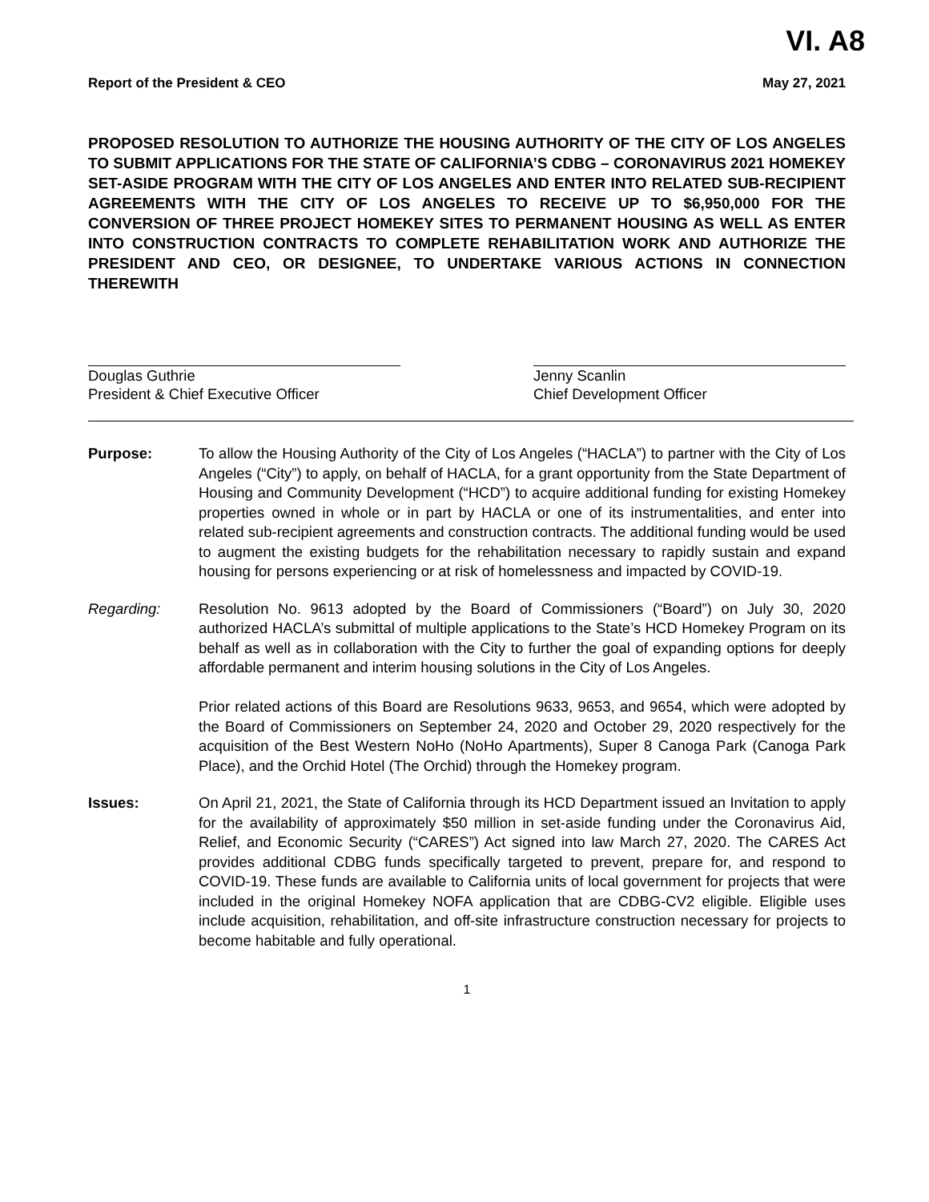VI. A8
Report of the President & CEO May 27, 2021
PROPOSED RESOLUTION TO AUTHORIZE THE HOUSING AUTHORITY OF THE CITY OF LOS ANGELES TO SUBMIT APPLICATIONS FOR THE STATE OF CALIFORNIA’S CDBG – CORONAVIRUS 2021 HOMEKEY SET-ASIDE PROGRAM WITH THE CITY OF LOS ANGELES AND ENTER INTO RELATED SUB-RECIPIENT AGREEMENTS WITH THE CITY OF LOS ANGELES TO RECEIVE UP TO $6,950,000 FOR THE CONVERSION OF THREE PROJECT HOMEKEY SITES TO PERMANENT HOUSING AS WELL AS ENTER INTO CONSTRUCTION CONTRACTS TO COMPLETE REHABILITATION WORK AND AUTHORIZE THE PRESIDENT AND CEO, OR DESIGNEE, TO UNDERTAKE VARIOUS ACTIONS IN CONNECTION THEREWITH
Douglas Guthrie
President & Chief Executive Officer
Jenny Scanlin
Chief Development Officer
Purpose: To allow the Housing Authority of the City of Los Angeles (“HACLA”) to partner with the City of Los Angeles (“City”) to apply, on behalf of HACLA, for a grant opportunity from the State Department of Housing and Community Development (“HCD”) to acquire additional funding for existing Homekey properties owned in whole or in part by HACLA or one of its instrumentalities, and enter into related sub-recipient agreements and construction contracts. The additional funding would be used to augment the existing budgets for the rehabilitation necessary to rapidly sustain and expand housing for persons experiencing or at risk of homelessness and impacted by COVID-19.
Regarding: Resolution No. 9613 adopted by the Board of Commissioners (“Board”) on July 30, 2020 authorized HACLA’s submittal of multiple applications to the State’s HCD Homekey Program on its behalf as well as in collaboration with the City to further the goal of expanding options for deeply affordable permanent and interim housing solutions in the City of Los Angeles.
Prior related actions of this Board are Resolutions 9633, 9653, and 9654, which were adopted by the Board of Commissioners on September 24, 2020 and October 29, 2020 respectively for the acquisition of the Best Western NoHo (NoHo Apartments), Super 8 Canoga Park (Canoga Park Place), and the Orchid Hotel (The Orchid) through the Homekey program.
Issues: On April 21, 2021, the State of California through its HCD Department issued an Invitation to apply for the availability of approximately $50 million in set-aside funding under the Coronavirus Aid, Relief, and Economic Security (“CARES”) Act signed into law March 27, 2020. The CARES Act provides additional CDBG funds specifically targeted to prevent, prepare for, and respond to COVID-19. These funds are available to California units of local government for projects that were included in the original Homekey NOFA application that are CDBG-CV2 eligible. Eligible uses include acquisition, rehabilitation, and off-site infrastructure construction necessary for projects to become habitable and fully operational.
1